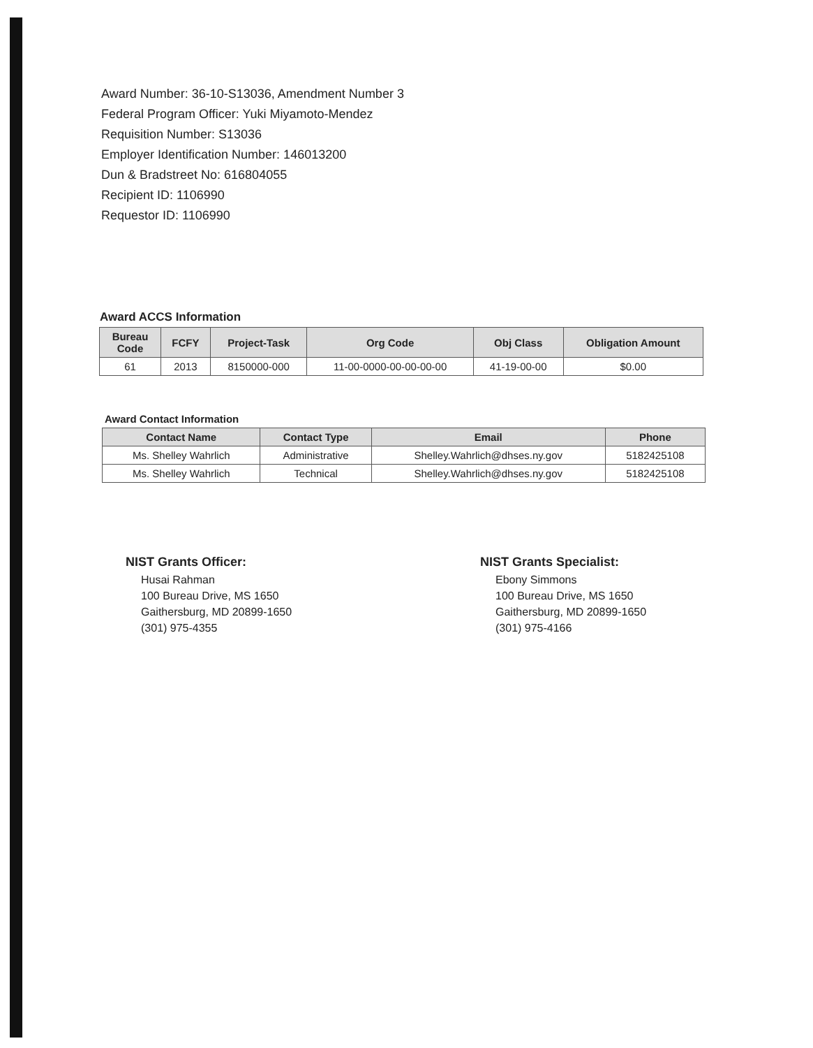Award Number: 36-10-S13036, Amendment Number 3
Federal Program Officer: Yuki Miyamoto-Mendez
Requisition Number: S13036
Employer Identification Number: 146013200
Dun & Bradstreet No: 616804055
Recipient ID: 1106990
Requestor ID: 1106990
Award ACCS Information
| Bureau Code | FCFY | Project-Task | Org Code | Obj Class | Obligation Amount |
| --- | --- | --- | --- | --- | --- |
| 61 | 2013 | 8150000-000 | 11-00-0000-00-00-00-00 | 41-19-00-00 | $0.00 |
Award Contact Information
| Contact Name | Contact Type | Email | Phone |
| --- | --- | --- | --- |
| Ms. Shelley Wahrlich | Administrative | Shelley.Wahrlich@dhses.ny.gov | 5182425108 |
| Ms. Shelley Wahrlich | Technical | Shelley.Wahrlich@dhses.ny.gov | 5182425108 |
NIST Grants Officer:
Husai Rahman
100 Bureau Drive, MS 1650
Gaithersburg, MD 20899-1650
(301) 975-4355
NIST Grants Specialist:
Ebony Simmons
100 Bureau Drive, MS 1650
Gaithersburg, MD 20899-1650
(301) 975-4166